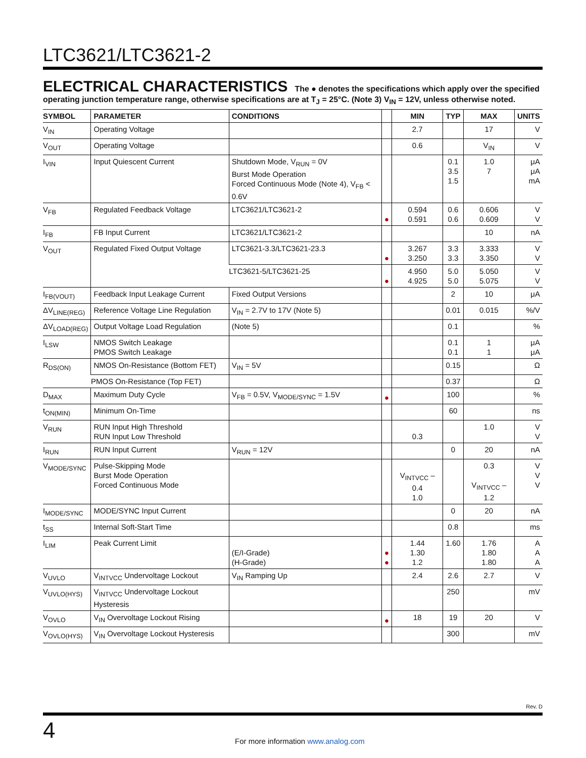LTC3621/LTC3621-2
ELECTRICAL CHARACTERISTICS The ● denotes the specifications which apply over the specified operating junction temperature range, otherwise specifications are at T<sub>J</sub> = 25°C. (Note 3) V<sub>IN</sub> = 12V, unless otherwise noted.
| SYMBOL | PARAMETER | CONDITIONS | | MIN | TYP | MAX | UNITS |
| --- | --- | --- | --- | --- | --- | --- | --- |
| V<sub>IN</sub> | Operating Voltage | | | 2.7 | | 17 | V |
| V<sub>OUT</sub> | Operating Voltage | | | 0.6 | | V<sub>IN</sub> | V |
| I<sub>VIN</sub> | Input Quiescent Current | Shutdown Mode, V<sub>RUN</sub> = 0V Burst Mode Operation Forced Continuous Mode (Note 4), V<sub>FB</sub> < 0.6V | | | 0.1 3.5 1.5 | 1.0 7 | μA μA mA |
| V<sub>FB</sub> | Regulated Feedback Voltage | LTC3621/LTC3621-2 | ● | 0.594 0.591 | 0.6 0.6 | 0.606 0.609 | V V |
| I<sub>FB</sub> | FB Input Current | LTC3621/LTC3621-2 | | | | 10 | nA |
| V<sub>OUT</sub> | Regulated Fixed Output Voltage | LTC3621-3.3/LTC3621-23.3 | ● | 3.267 3.250 | 3.3 3.3 | 3.333 3.350 | V V |
| | | LTC3621-5/LTC3621-25 | ● | 4.950 4.925 | 5.0 5.0 | 5.050 5.075 | V V |
| I<sub>FB(VOUT)</sub> | Feedback Input Leakage Current | Fixed Output Versions | | | 2 | 10 | μA |
| ΔV<sub>LINE(REG)</sub> | Reference Voltage Line Regulation | V<sub>IN</sub> = 2.7V to 17V (Note 5) | | | 0.01 | 0.015 | %/V |
| ΔV<sub>LOAD(REG)</sub> | Output Voltage Load Regulation | (Note 5) | | | 0.1 | | % |
| I<sub>LSW</sub> | NMOS Switch Leakage PMOS Switch Leakage | | | | 0.1 0.1 | 1 1 | μA μA |
| R<sub>DS(ON)</sub> | NMOS On-Resistance (Bottom FET) | V<sub>IN</sub> = 5V | | | 0.15 | | Ω |
| | PMOS On-Resistance (Top FET) | | | | 0.37 | | Ω |
| D<sub>MAX</sub> | Maximum Duty Cycle | V<sub>FB</sub> = 0.5V, V<sub>MODE/SYNC</sub> = 1.5V | ● | | 100 | | % |
| t<sub>ON(MIN)</sub> | Minimum On-Time | | | | 60 | | ns |
| V<sub>RUN</sub> | RUN Input High Threshold RUN Input Low Threshold | | | 0.3 | | 1.0 | V V |
| I<sub>RUN</sub> | RUN Input Current | V<sub>RUN</sub> = 12V | | | 0 | 20 | nA |
| V<sub>MODE/SYNC</sub> | Pulse-Skipping Mode Burst Mode Operation Forced Continuous Mode | | | V<sub>INTVCC</sub> – 0.4 1.0 | | 0.3 V<sub>INTVCC</sub> – 1.2 | V V V |
| I<sub>MODE/SYNC</sub> | MODE/SYNC Input Current | | | | 0 | 20 | nA |
| t<sub>SS</sub> | Internal Soft-Start Time | | | | 0.8 | | ms |
| I<sub>LIM</sub> | Peak Current Limit | (E/I-Grade) (H-Grade) | ● ● | 1.44 1.30 1.2 | 1.60 | 1.76 1.80 1.80 | A A A |
| V<sub>UVLO</sub> | V<sub>INTVCC</sub> Undervoltage Lockout | V<sub>IN</sub> Ramping Up | | 2.4 | 2.6 | 2.7 | V |
| V<sub>UVLO(HYS)</sub> | V<sub>INTVCC</sub> Undervoltage Lockout Hysteresis | | | | 250 | | mV |
| V<sub>OVLO</sub> | V<sub>IN</sub> Overvoltage Lockout Rising | | ● | 18 | 19 | 20 | V |
| V<sub>OVLO(HYS)</sub> | V<sub>IN</sub> Overvoltage Lockout Hysteresis | | | | 300 | | mV |
Rev. D
4
For more information www.analog.com